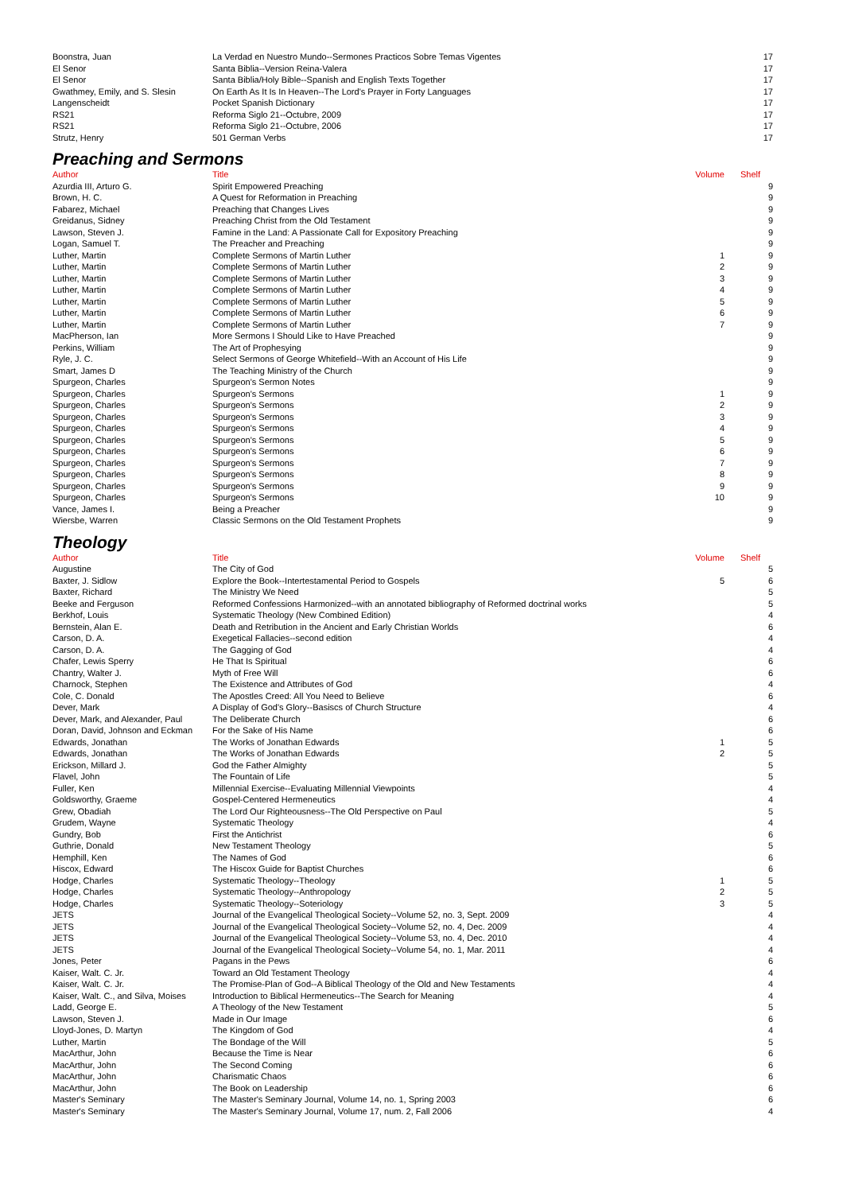| Boonstra, Juan | La Verdad en Nuestro Mundo--Sermones Practicos Sobre Temas Vigentes | | 17 |
| El Senor | Santa Biblia--Version Reina-Valera | | 17 |
| El Senor | Santa Biblia/Holy Bible--Spanish and English Texts Together | | 17 |
| Gwathmey, Emily, and S. Slesin | On Earth As It Is In Heaven--The Lord's Prayer in Forty Languages | | 17 |
| Langenscheidt | Pocket Spanish Dictionary | | 17 |
| RS21 | Reforma Siglo 21--Octubre, 2009 | | 17 |
| RS21 | Reforma Siglo 21--Octubre, 2006 | | 17 |
| Strutz, Henry | 501 German Verbs | | 17 |
Preaching and Sermons
| Author | Title | Volume | Shelf |
| --- | --- | --- | --- |
| Azurdia III, Arturo G. | Spirit Empowered Preaching | | 9 |
| Brown, H. C. | A Quest for Reformation in Preaching | | 9 |
| Fabarez, Michael | Preaching that Changes Lives | | 9 |
| Greidanus, Sidney | Preaching Christ from the Old Testament | | 9 |
| Lawson, Steven J. | Famine in the Land: A Passionate Call for Expository Preaching | | 9 |
| Logan, Samuel T. | The Preacher and Preaching | | 9 |
| Luther, Martin | Complete Sermons of Martin Luther | 1 | 9 |
| Luther, Martin | Complete Sermons of Martin Luther | 2 | 9 |
| Luther, Martin | Complete Sermons of Martin Luther | 3 | 9 |
| Luther, Martin | Complete Sermons of Martin Luther | 4 | 9 |
| Luther, Martin | Complete Sermons of Martin Luther | 5 | 9 |
| Luther, Martin | Complete Sermons of Martin Luther | 6 | 9 |
| Luther, Martin | Complete Sermons of Martin Luther | 7 | 9 |
| MacPherson, Ian | More Sermons I Should Like to Have Preached | | 9 |
| Perkins, William | The Art of Prophesying | | 9 |
| Ryle, J. C. | Select Sermons of George Whitefield--With an Account of His Life | | 9 |
| Smart, James D | The Teaching Ministry of the Church | | 9 |
| Spurgeon, Charles | Spurgeon's Sermon Notes | | 9 |
| Spurgeon, Charles | Spurgeon's Sermons | 1 | 9 |
| Spurgeon, Charles | Spurgeon's Sermons | 2 | 9 |
| Spurgeon, Charles | Spurgeon's Sermons | 3 | 9 |
| Spurgeon, Charles | Spurgeon's Sermons | 4 | 9 |
| Spurgeon, Charles | Spurgeon's Sermons | 5 | 9 |
| Spurgeon, Charles | Spurgeon's Sermons | 6 | 9 |
| Spurgeon, Charles | Spurgeon's Sermons | 7 | 9 |
| Spurgeon, Charles | Spurgeon's Sermons | 8 | 9 |
| Spurgeon, Charles | Spurgeon's Sermons | 9 | 9 |
| Spurgeon, Charles | Spurgeon's Sermons | 10 | 9 |
| Vance, James I. | Being a Preacher | | 9 |
| Wiersbe, Warren | Classic Sermons on the Old Testament Prophets | | 9 |
Theology
| Author | Title | Volume | Shelf |
| --- | --- | --- | --- |
| Augustine | The City of God | | 5 |
| Baxter, J. Sidlow | Explore the Book--Intertestamental Period to Gospels | 5 | 6 |
| Baxter, Richard | The Ministry We Need | | 5 |
| Beeke and Ferguson | Reformed Confessions Harmonized--with an annotated bibliography of Reformed doctrinal works | | 5 |
| Berkhof, Louis | Systematic Theology (New Combined Edition) | | 4 |
| Bernstein, Alan E. | Death and Retribution in the Ancient and Early Christian Worlds | | 6 |
| Carson, D. A. | Exegetical Fallacies--second edition | | 4 |
| Carson, D. A. | The Gagging of God | | 4 |
| Chafer, Lewis Sperry | He That Is Spiritual | | 6 |
| Chantry, Walter J. | Myth of Free Will | | 6 |
| Charnock, Stephen | The Existence and Attributes of God | | 4 |
| Cole, C. Donald | The Apostles Creed: All You Need to Believe | | 6 |
| Dever, Mark | A Display of God's Glory--Basiscs of Church Structure | | 4 |
| Dever, Mark, and Alexander, Paul | The Deliberate Church | | 6 |
| Doran, David, Johnson and Eckman | For the Sake of His Name | | 6 |
| Edwards, Jonathan | The Works of Jonathan Edwards | 1 | 5 |
| Edwards, Jonathan | The Works of Jonathan Edwards | 2 | 5 |
| Erickson, Millard J. | God the Father Almighty | | 5 |
| Flavel, John | The Fountain of Life | | 5 |
| Fuller, Ken | Millennial Exercise--Evaluating Millennial Viewpoints | | 4 |
| Goldsworthy, Graeme | Gospel-Centered Hermeneutics | | 4 |
| Grew, Obadiah | The Lord Our Righteousness--The Old Perspective on Paul | | 5 |
| Grudem, Wayne | Systematic Theology | | 4 |
| Gundry, Bob | First the Antichrist | | 6 |
| Guthrie, Donald | New Testament Theology | | 5 |
| Hemphill, Ken | The Names of God | | 6 |
| Hiscox, Edward | The Hiscox Guide for Baptist Churches | | 6 |
| Hodge, Charles | Systematic Theology--Theology | 1 | 5 |
| Hodge, Charles | Systematic Theology--Anthropology | 2 | 5 |
| Hodge, Charles | Systematic Theology--Soteriology | 3 | 5 |
| JETS | Journal of the Evangelical Theological Society--Volume 52, no. 3, Sept. 2009 | | 4 |
| JETS | Journal of the Evangelical Theological Society--Volume 52, no. 4, Dec. 2009 | | 4 |
| JETS | Journal of the Evangelical Theological Society--Volume 53, no. 4, Dec. 2010 | | 4 |
| JETS | Journal of the Evangelical Theological Society--Volume 54, no. 1, Mar. 2011 | | 4 |
| Jones, Peter | Pagans in the Pews | | 6 |
| Kaiser, Walt. C. Jr. | Toward an Old Testament Theology | | 4 |
| Kaiser, Walt. C. Jr. | The Promise-Plan of God--A Biblical Theology of the Old and New Testaments | | 4 |
| Kaiser, Walt. C., and Silva, Moises | Introduction to Biblical Hermeneutics--The Search for Meaning | | 4 |
| Ladd, George E. | A Theology of the New Testament | | 5 |
| Lawson, Steven J. | Made in Our Image | | 6 |
| Lloyd-Jones, D. Martyn | The Kingdom of God | | 4 |
| Luther, Martin | The Bondage of the Will | | 5 |
| MacArthur, John | Because the Time is Near | | 6 |
| MacArthur, John | The Second Coming | | 6 |
| MacArthur, John | Charismatic Chaos | | 6 |
| MacArthur, John | The Book on Leadership | | 6 |
| Master's Seminary | The Master's Seminary Journal, Volume 14, no. 1, Spring 2003 | | 6 |
| Master's Seminary | The Master's Seminary Journal, Volume 17, num. 2, Fall 2006 | | 4 |